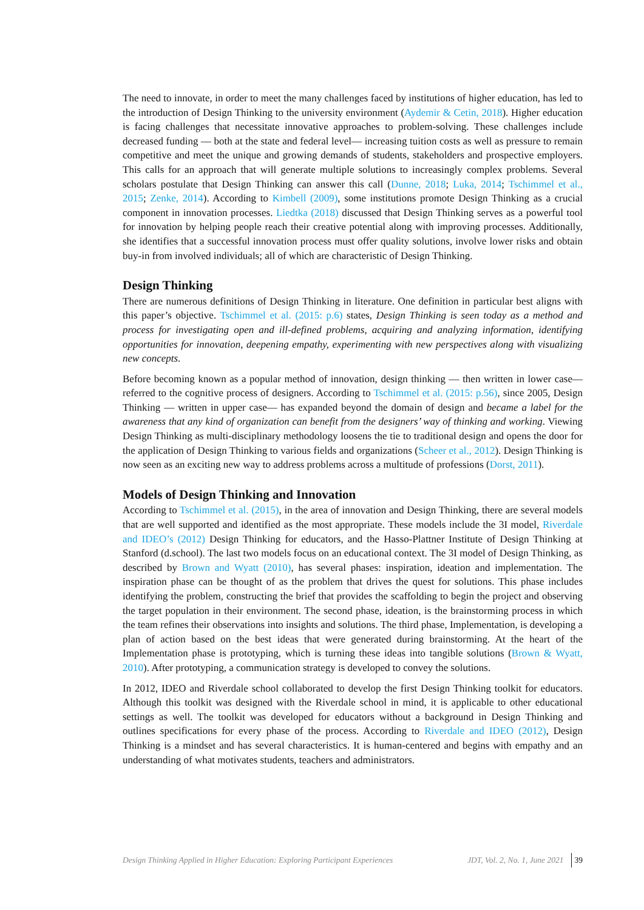The need to innovate, in order to meet the many challenges faced by institutions of higher education, has led to the introduction of Design Thinking to the university environment (Aydemir & Cetin, 2018). Higher education is facing challenges that necessitate innovative approaches to problem-solving. These challenges include decreased funding — both at the state and federal level— increasing tuition costs as well as pressure to remain competitive and meet the unique and growing demands of students, stakeholders and prospective employers. This calls for an approach that will generate multiple solutions to increasingly complex problems. Several scholars postulate that Design Thinking can answer this call (Dunne, 2018; Luka, 2014; Tschimmel et al., 2015; Zenke, 2014). According to Kimbell (2009), some institutions promote Design Thinking as a crucial component in innovation processes. Liedtka (2018) discussed that Design Thinking serves as a powerful tool for innovation by helping people reach their creative potential along with improving processes. Additionally, she identifies that a successful innovation process must offer quality solutions, involve lower risks and obtain buy-in from involved individuals; all of which are characteristic of Design Thinking.
Design Thinking
There are numerous definitions of Design Thinking in literature. One definition in particular best aligns with this paper’s objective. Tschimmel et al. (2015: p.6) states, Design Thinking is seen today as a method and process for investigating open and ill-defined problems, acquiring and analyzing information, identifying opportunities for innovation, deepening empathy, experimenting with new perspectives along with visualizing new concepts.
Before becoming known as a popular method of innovation, design thinking — then written in lower case— referred to the cognitive process of designers. According to Tschimmel et al. (2015: p.56), since 2005, Design Thinking — written in upper case— has expanded beyond the domain of design and became a label for the awareness that any kind of organization can benefit from the designers’ way of thinking and working. Viewing Design Thinking as multi-disciplinary methodology loosens the tie to traditional design and opens the door for the application of Design Thinking to various fields and organizations (Scheer et al., 2012). Design Thinking is now seen as an exciting new way to address problems across a multitude of professions (Dorst, 2011).
Models of Design Thinking and Innovation
According to Tschimmel et al. (2015), in the area of innovation and Design Thinking, there are several models that are well supported and identified as the most appropriate. These models include the 3I model, Riverdale and IDEO’s (2012) Design Thinking for educators, and the Hasso-Plattner Institute of Design Thinking at Stanford (d.school). The last two models focus on an educational context. The 3I model of Design Thinking, as described by Brown and Wyatt (2010), has several phases: inspiration, ideation and implementation. The inspiration phase can be thought of as the problem that drives the quest for solutions. This phase includes identifying the problem, constructing the brief that provides the scaffolding to begin the project and observing the target population in their environment. The second phase, ideation, is the brainstorming process in which the team refines their observations into insights and solutions. The third phase, Implementation, is developing a plan of action based on the best ideas that were generated during brainstorming. At the heart of the Implementation phase is prototyping, which is turning these ideas into tangible solutions (Brown & Wyatt, 2010). After prototyping, a communication strategy is developed to convey the solutions.
In 2012, IDEO and Riverdale school collaborated to develop the first Design Thinking toolkit for educators. Although this toolkit was designed with the Riverdale school in mind, it is applicable to other educational settings as well. The toolkit was developed for educators without a background in Design Thinking and outlines specifications for every phase of the process. According to Riverdale and IDEO (2012), Design Thinking is a mindset and has several characteristics. It is human-centered and begins with empathy and an understanding of what motivates students, teachers and administrators.
Design Thinking Applied in Higher Education: Exploring Participant Experiences JDT, Vol. 2, No. 1, June 2021 39